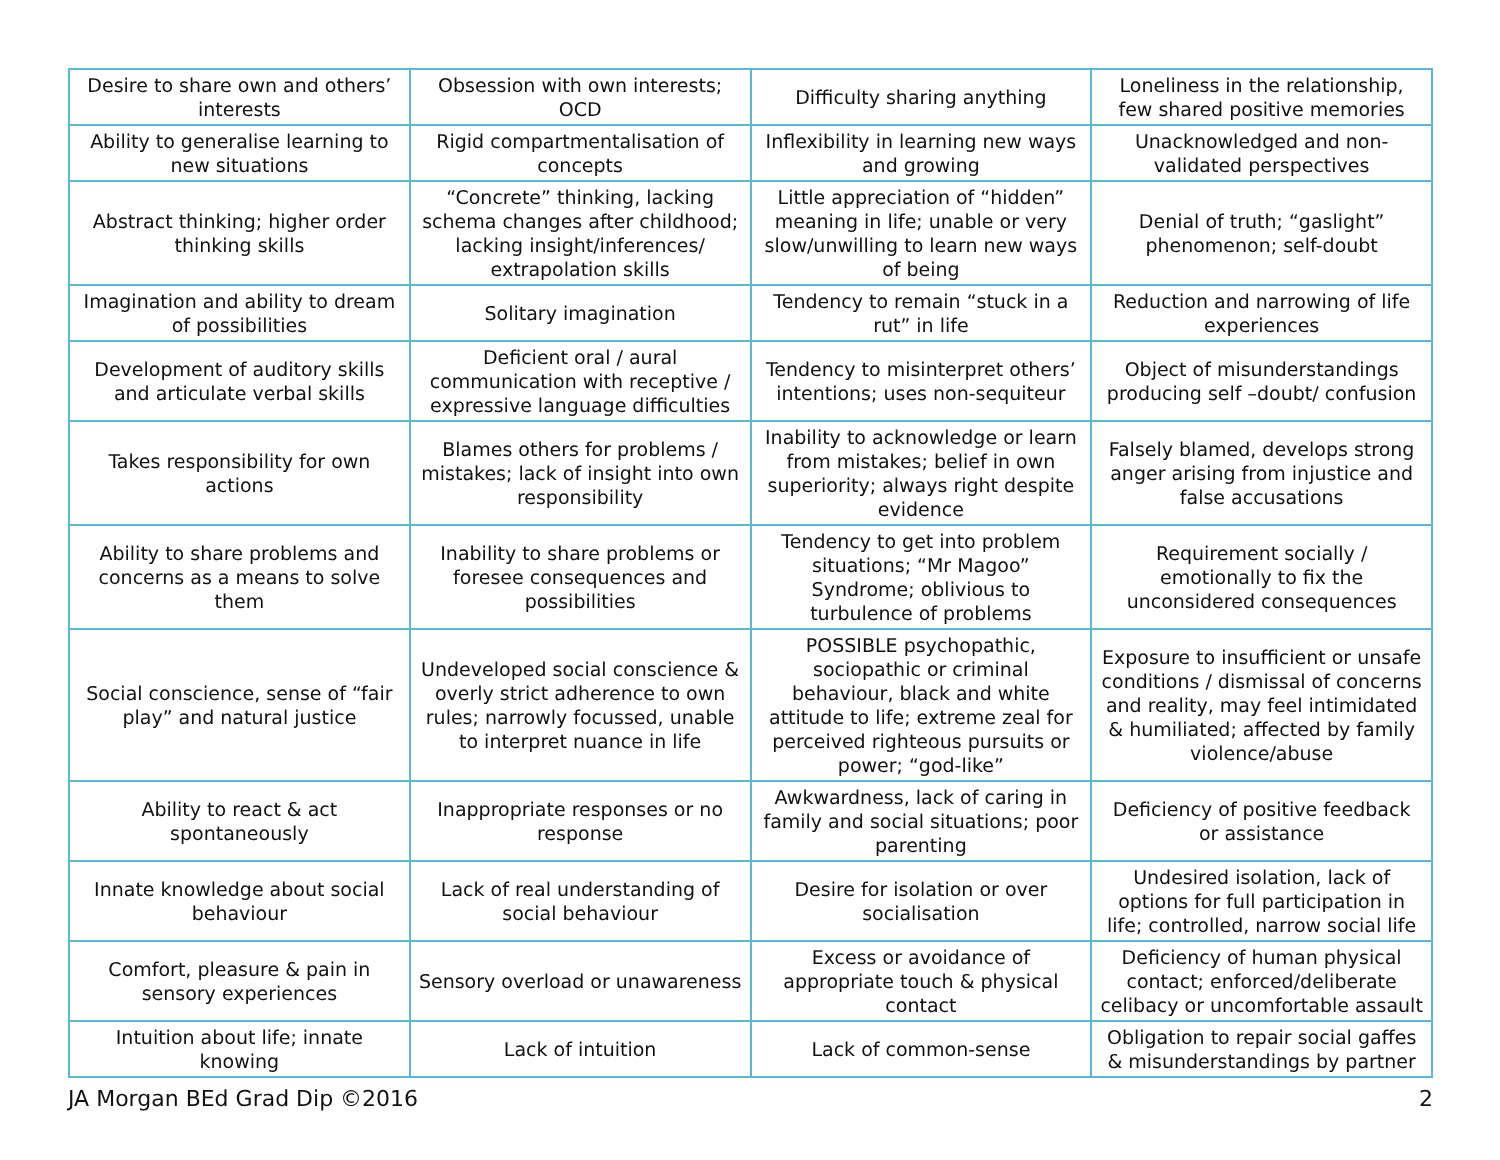| Desire to share own and others’ interests | Obsession with own interests; OCD | Difficulty sharing anything | Loneliness in the relationship, few shared positive memories |
| Ability to generalise learning to new situations | Rigid compartmentalisation of concepts | Inflexibility in learning new ways and growing | Unacknowledged and non-validated perspectives |
| Abstract thinking; higher order thinking skills | “Concrete” thinking, lacking schema changes after childhood; lacking insight/inferences/ extrapolation skills | Little appreciation of “hidden” meaning in life; unable or very slow/unwilling to learn new ways of being | Denial of truth; “gaslight” phenomenon; self-doubt |
| Imagination and ability to dream of possibilities | Solitary imagination | Tendency to remain “stuck in a rut” in life | Reduction and narrowing of life experiences |
| Development of auditory skills and articulate verbal skills | Deficient oral / aural communication with receptive / expressive language difficulties | Tendency to misinterpret others’ intentions; uses non-sequiteur | Object of misunderstandings producing self –doubt/ confusion |
| Takes responsibility for own actions | Blames others for problems / mistakes; lack of insight into own responsibility | Inability to acknowledge or learn from mistakes; belief in own superiority; always right despite evidence | Falsely blamed, develops strong anger arising from injustice and false accusations |
| Ability to share problems and concerns as a means to solve them | Inability to share problems or foresee consequences and possibilities | Tendency to get into problem situations; “Mr Magoo” Syndrome; oblivious to turbulence of problems | Requirement socially / emotionally to fix the unconsidered consequences |
| Social conscience, sense of “fair play” and natural justice | Undeveloped social conscience & overly strict adherence to own rules; narrowly focussed, unable to interpret nuance in life | POSSIBLE psychopathic, sociopathic or criminal behaviour, black and white attitude to life; extreme zeal for perceived righteous pursuits or power; “god-like” | Exposure to insufficient or unsafe conditions / dismissal of concerns and reality, may feel intimidated & humiliated; affected by family violence/abuse |
| Ability to react & act spontaneously | Inappropriate responses or no response | Awkwardness, lack of caring in family and social situations; poor parenting | Deficiency of positive feedback or assistance |
| Innate knowledge about social behaviour | Lack of real understanding of social behaviour | Desire for isolation or over socialisation | Undesired isolation, lack of options for full participation in life; controlled, narrow social life |
| Comfort, pleasure & pain in sensory experiences | Sensory overload or unawareness | Excess or avoidance of appropriate touch & physical contact | Deficiency of human physical contact; enforced/deliberate celibacy or uncomfortable assault |
| Intuition about life; innate knowing | Lack of intuition | Lack of common-sense | Obligation to repair social gaffes & misunderstandings by partner |
JA Morgan BEd Grad Dip ©2016 2